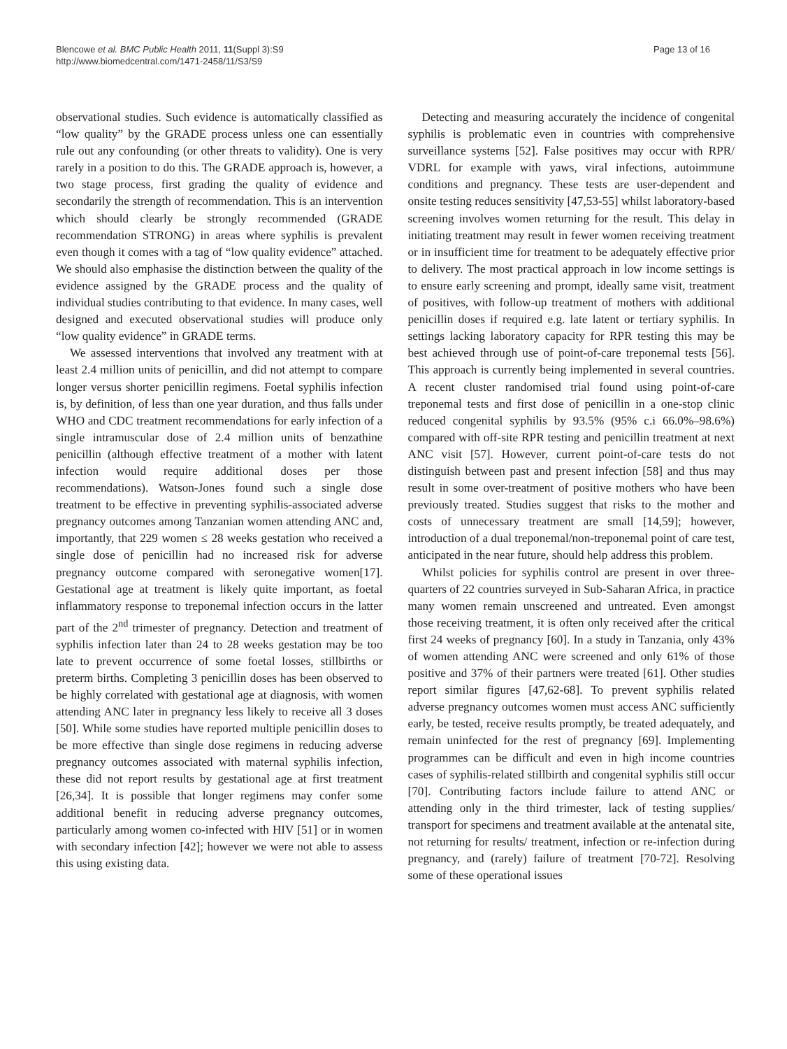Blencowe et al. BMC Public Health 2011, 11(Suppl 3):S9
http://www.biomedcentral.com/1471-2458/11/S3/S9
Page 13 of 16
observational studies. Such evidence is automatically classified as “low quality” by the GRADE process unless one can essentially rule out any confounding (or other threats to validity). One is very rarely in a position to do this. The GRADE approach is, however, a two stage process, first grading the quality of evidence and secondarily the strength of recommendation. This is an intervention which should clearly be strongly recommended (GRADE recommendation STRONG) in areas where syphilis is prevalent even though it comes with a tag of “low quality evidence” attached. We should also emphasise the distinction between the quality of the evidence assigned by the GRADE process and the quality of individual studies contributing to that evidence. In many cases, well designed and executed observational studies will produce only “low quality evidence” in GRADE terms.
We assessed interventions that involved any treatment with at least 2.4 million units of penicillin, and did not attempt to compare longer versus shorter penicillin regimens. Foetal syphilis infection is, by definition, of less than one year duration, and thus falls under WHO and CDC treatment recommendations for early infection of a single intramuscular dose of 2.4 million units of benzathine penicillin (although effective treatment of a mother with latent infection would require additional doses per those recommendations). Watson-Jones found such a single dose treatment to be effective in preventing syphilis-associated adverse pregnancy outcomes among Tanzanian women attending ANC and, importantly, that 229 women ≤ 28 weeks gestation who received a single dose of penicillin had no increased risk for adverse pregnancy outcome compared with seronegative women[17]. Gestational age at treatment is likely quite important, as foetal inflammatory response to treponemal infection occurs in the latter part of the 2<sup>nd</sup> trimester of pregnancy. Detection and treatment of syphilis infection later than 24 to 28 weeks gestation may be too late to prevent occurrence of some foetal losses, stillbirths or preterm births. Completing 3 penicillin doses has been observed to be highly correlated with gestational age at diagnosis, with women attending ANC later in pregnancy less likely to receive all 3 doses [50]. While some studies have reported multiple penicillin doses to be more effective than single dose regimens in reducing adverse pregnancy outcomes associated with maternal syphilis infection, these did not report results by gestational age at first treatment [26,34]. It is possible that longer regimens may confer some additional benefit in reducing adverse pregnancy outcomes, particularly among women co-infected with HIV [51] or in women with secondary infection [42]; however we were not able to assess this using existing data.
Detecting and measuring accurately the incidence of congenital syphilis is problematic even in countries with comprehensive surveillance systems [52]. False positives may occur with RPR/ VDRL for example with yaws, viral infections, autoimmune conditions and pregnancy. These tests are user-dependent and onsite testing reduces sensitivity [47,53-55] whilst laboratory-based screening involves women returning for the result. This delay in initiating treatment may result in fewer women receiving treatment or in insufficient time for treatment to be adequately effective prior to delivery. The most practical approach in low income settings is to ensure early screening and prompt, ideally same visit, treatment of positives, with follow-up treatment of mothers with additional penicillin doses if required e.g. late latent or tertiary syphilis. In settings lacking laboratory capacity for RPR testing this may be best achieved through use of point-of-care treponemal tests [56]. This approach is currently being implemented in several countries. A recent cluster randomised trial found using point-of-care treponemal tests and first dose of penicillin in a one-stop clinic reduced congenital syphilis by 93.5% (95% c.i 66.0%–98.6%) compared with off-site RPR testing and penicillin treatment at next ANC visit [57]. However, current point-of-care tests do not distinguish between past and present infection [58] and thus may result in some over-treatment of positive mothers who have been previously treated. Studies suggest that risks to the mother and costs of unnecessary treatment are small [14,59]; however, introduction of a dual treponemal/non-treponemal point of care test, anticipated in the near future, should help address this problem.
Whilst policies for syphilis control are present in over three-quarters of 22 countries surveyed in Sub-Saharan Africa, in practice many women remain unscreened and untreated. Even amongst those receiving treatment, it is often only received after the critical first 24 weeks of pregnancy [60]. In a study in Tanzania, only 43% of women attending ANC were screened and only 61% of those positive and 37% of their partners were treated [61]. Other studies report similar figures [47,62-68]. To prevent syphilis related adverse pregnancy outcomes women must access ANC sufficiently early, be tested, receive results promptly, be treated adequately, and remain uninfected for the rest of pregnancy [69]. Implementing programmes can be difficult and even in high income countries cases of syphilis-related stillbirth and congenital syphilis still occur [70]. Contributing factors include failure to attend ANC or attending only in the third trimester, lack of testing supplies/ transport for specimens and treatment available at the antenatal site, not returning for results/ treatment, infection or re-infection during pregnancy, and (rarely) failure of treatment [70-72]. Resolving some of these operational issues